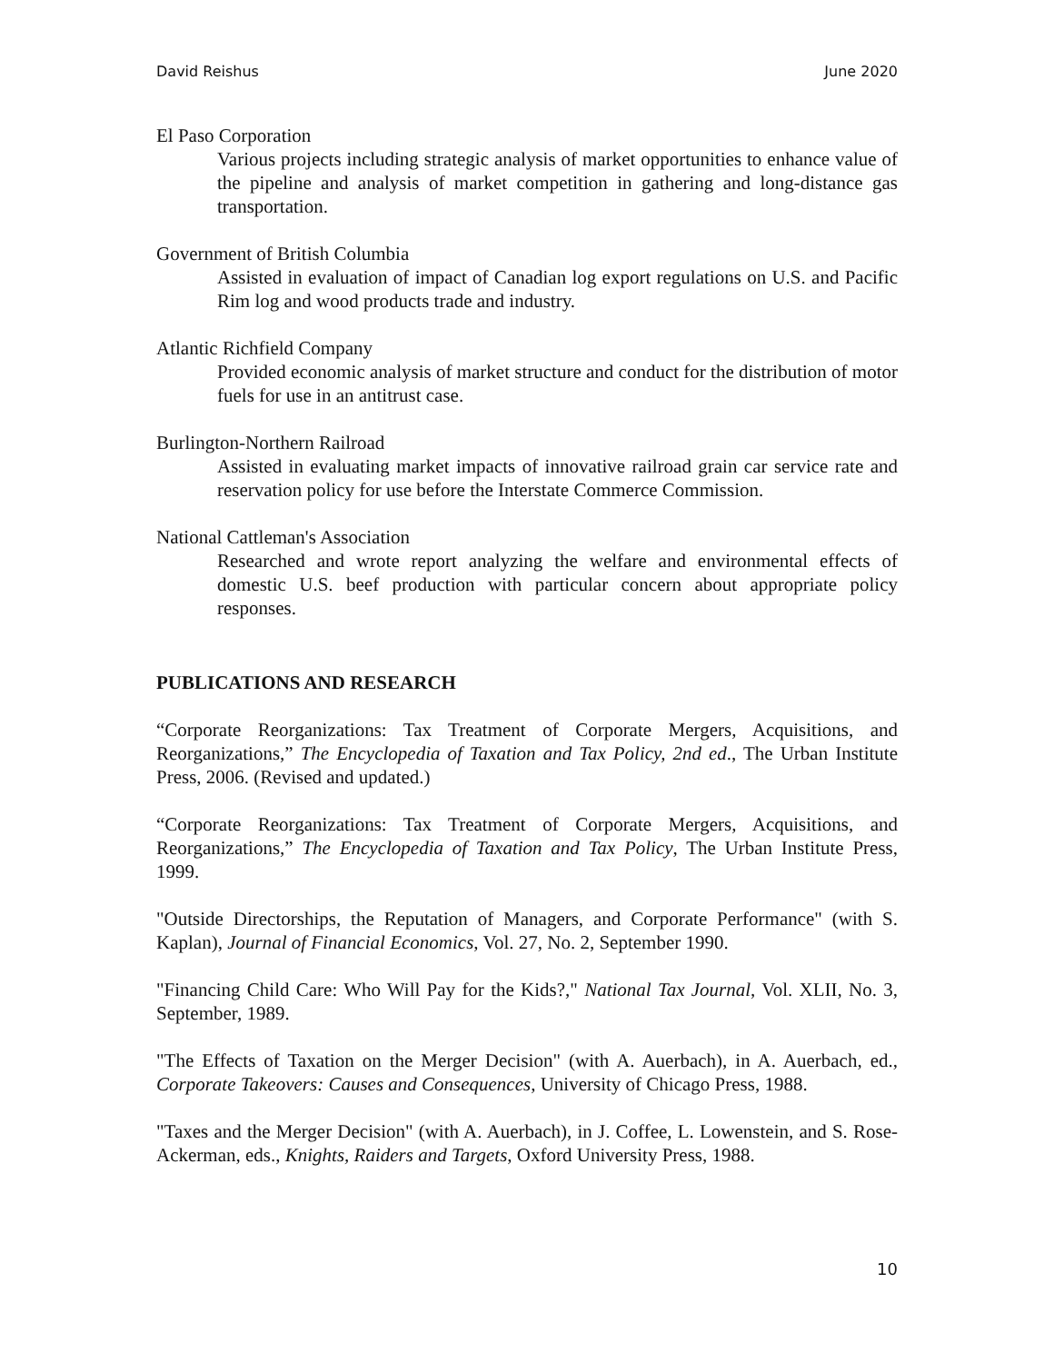David Reishus June 2020
El Paso Corporation
Various projects including strategic analysis of market opportunities to enhance value of the pipeline and analysis of market competition in gathering and long-distance gas transportation.
Government of British Columbia
Assisted in evaluation of impact of Canadian log export regulations on U.S. and Pacific Rim log and wood products trade and industry.
Atlantic Richfield Company
Provided economic analysis of market structure and conduct for the distribution of motor fuels for use in an antitrust case.
Burlington-Northern Railroad
Assisted in evaluating market impacts of innovative railroad grain car service rate and reservation policy for use before the Interstate Commerce Commission.
National Cattleman's Association
Researched and wrote report analyzing the welfare and environmental effects of domestic U.S. beef production with particular concern about appropriate policy responses.
PUBLICATIONS AND RESEARCH
“Corporate Reorganizations: Tax Treatment of Corporate Mergers, Acquisitions, and Reorganizations,” The Encyclopedia of Taxation and Tax Policy, 2nd ed., The Urban Institute Press, 2006. (Revised and updated.)
“Corporate Reorganizations: Tax Treatment of Corporate Mergers, Acquisitions, and Reorganizations,” The Encyclopedia of Taxation and Tax Policy, The Urban Institute Press, 1999.
"Outside Directorships, the Reputation of Managers, and Corporate Performance" (with S. Kaplan), Journal of Financial Economics, Vol. 27, No. 2, September 1990.
"Financing Child Care: Who Will Pay for the Kids?," National Tax Journal, Vol. XLII, No. 3, September, 1989.
"The Effects of Taxation on the Merger Decision" (with A. Auerbach), in A. Auerbach, ed., Corporate Takeovers: Causes and Consequences, University of Chicago Press, 1988.
"Taxes and the Merger Decision" (with A. Auerbach), in J. Coffee, L. Lowenstein, and S. Rose-Ackerman, eds., Knights, Raiders and Targets, Oxford University Press, 1988.
10